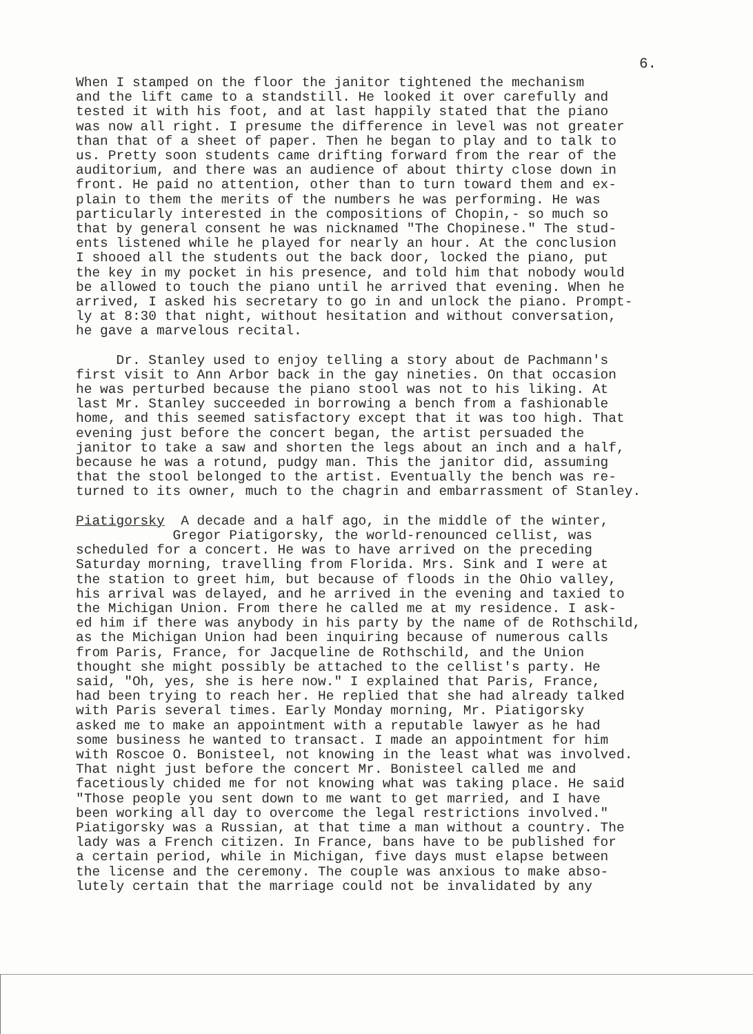6.
When I stamped on the floor the janitor tightened the mechanism and the lift came to a standstill. He looked it over carefully and tested it with his foot, and at last happily stated that the piano was now all right. I presume the difference in level was not greater than that of a sheet of paper. Then he began to play and to talk to us. Pretty soon students came drifting forward from the rear of the auditorium, and there was an audience of about thirty close down in front. He paid no attention, other than to turn toward them and ex- plain to them the merits of the numbers he was performing. He was particularly interested in the compositions of Chopin,- so much so that by general consent he was nicknamed "The Chopinese." The stud- ents listened while he played for nearly an hour. At the conclusion I shooed all the students out the back door, locked the piano, put the key in my pocket in his presence, and told him that nobody would be allowed to touch the piano until he arrived that evening. When he arrived, I asked his secretary to go in and unlock the piano. Prompt- ly at 8:30 that night, without hesitation and without conversation, he gave a marvelous recital.
Dr. Stanley used to enjoy telling a story about de Pachmann's first visit to Ann Arbor back in the gay nineties. On that occasion he was perturbed because the piano stool was not to his liking. At last Mr. Stanley succeeded in borrowing a bench from a fashionable home, and this seemed satisfactory except that it was too high. That evening just before the concert began, the artist persuaded the janitor to take a saw and shorten the legs about an inch and a half, because he was a rotund, pudgy man. This the janitor did, assuming that the stool belonged to the artist. Eventually the bench was re- turned to its owner, much to the chagrin and embarrassment of Stanley.
Piatigorsky A decade and a half ago, in the middle of the winter, Gregor Piatigorsky, the world-renounced cellist, was scheduled for a concert. He was to have arrived on the preceding Saturday morning, travelling from Florida. Mrs. Sink and I were at the station to greet him, but because of floods in the Ohio valley, his arrival was delayed, and he arrived in the evening and taxied to the Michigan Union. From there he called me at my residence. I ask- ed him if there was anybody in his party by the name of de Rothschild, as the Michigan Union had been inquiring because of numerous calls from Paris, France, for Jacqueline de Rothschild, and the Union thought she might possibly be attached to the cellist's party. He said, "Oh, yes, she is here now." I explained that Paris, France, had been trying to reach her. He replied that she had already talked with Paris several times. Early Monday morning, Mr. Piatigorsky asked me to make an appointment with a reputable lawyer as he had some business he wanted to transact. I made an appointment for him with Roscoe O. Bonisteel, not knowing in the least what was involved. That night just before the concert Mr. Bonisteel called me and facetiously chided me for not knowing what was taking place. He said "Those people you sent down to me want to get married, and I have been working all day to overcome the legal restrictions involved." Piatigorsky was a Russian, at that time a man without a country. The lady was a French citizen. In France, bans have to be published for a certain period, while in Michigan, five days must elapse between the license and the ceremony. The couple was anxious to make abso- lutely certain that the marriage could not be invalidated by any